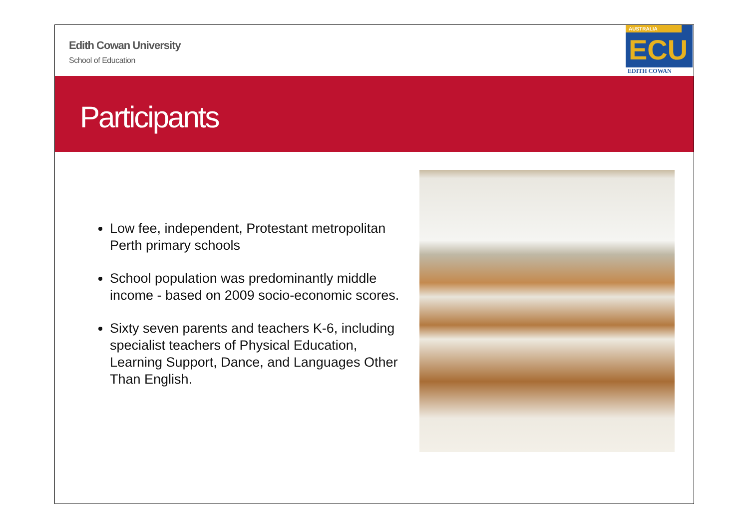Edith Cowan University
School of Education
AUSTRALIA
ECU
EDITH COWAN
Participants
Low fee, independent, Protestant metropolitan Perth primary schools
School population was predominantly middle income - based on 2009 socio-economic scores.
Sixty seven parents and teachers K-6, including specialist teachers of Physical Education, Learning Support, Dance, and Languages Other Than English.